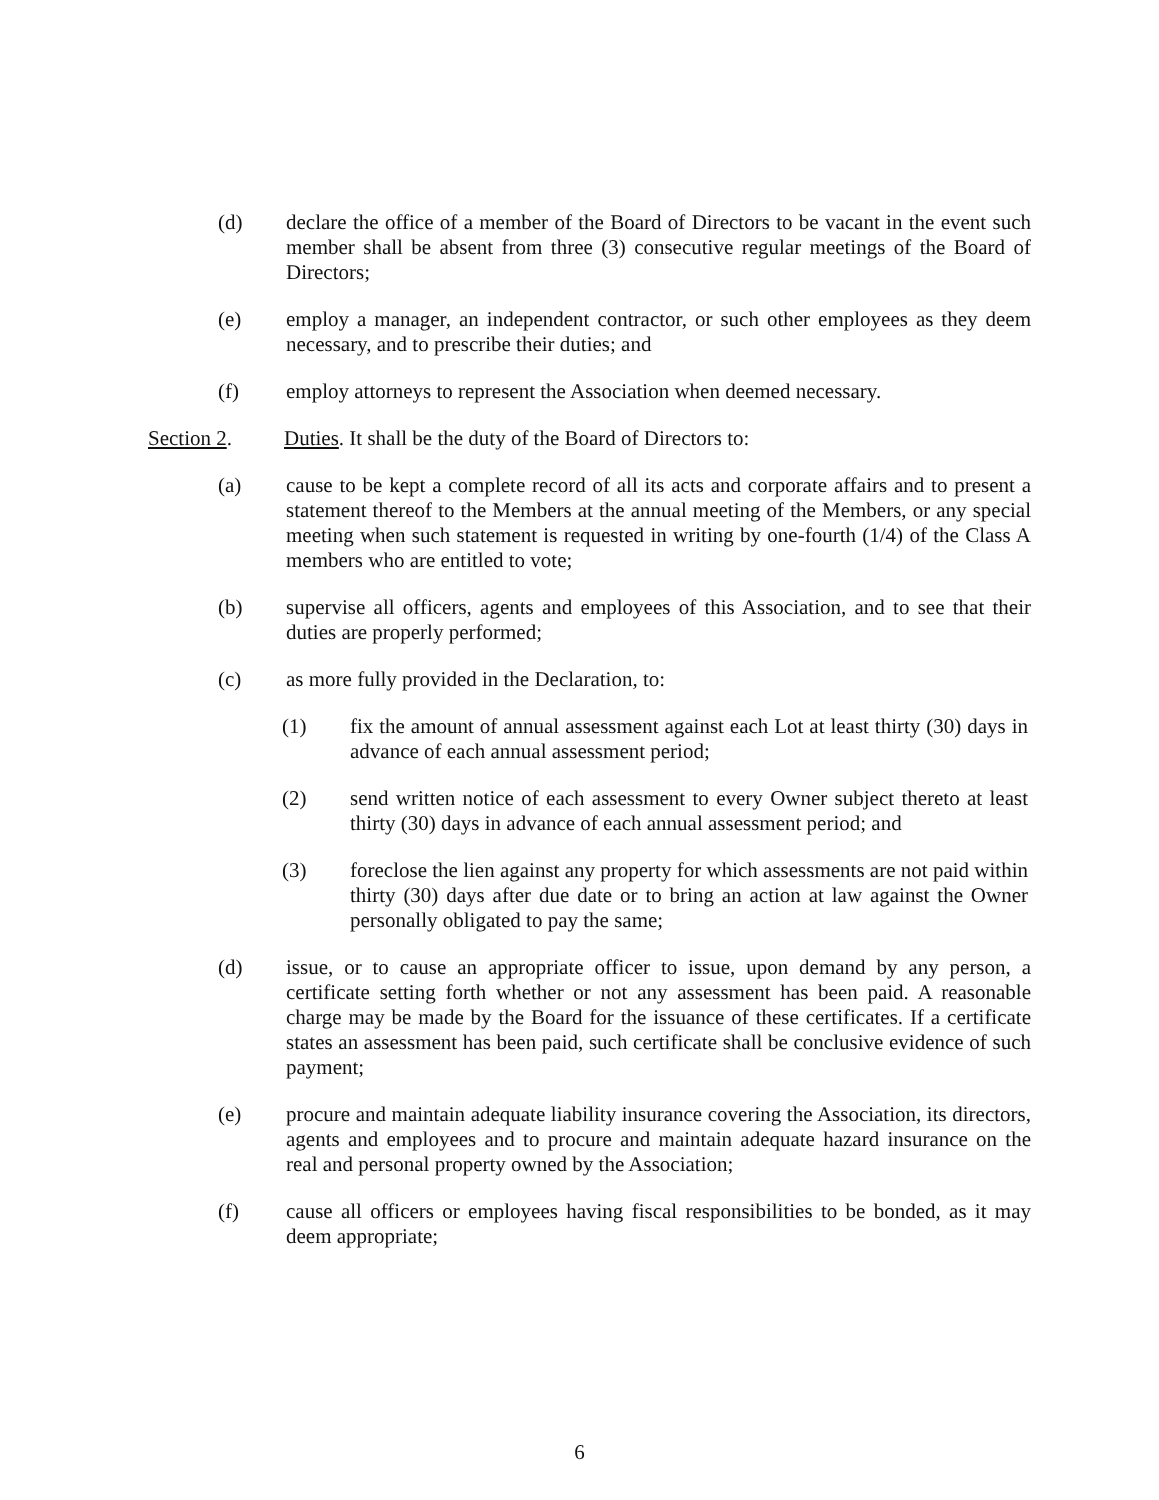(d) declare the office of a member of the Board of Directors to be vacant in the event such member shall be absent from three (3) consecutive regular meetings of the Board of Directors;
(e) employ a manager, an independent contractor, or such other employees as they deem necessary, and to prescribe their duties; and
(f) employ attorneys to represent the Association when deemed necessary.
Section 2. Duties. It shall be the duty of the Board of Directors to:
(a) cause to be kept a complete record of all its acts and corporate affairs and to present a statement thereof to the Members at the annual meeting of the Members, or any special meeting when such statement is requested in writing by one-fourth (1/4) of the Class A members who are entitled to vote;
(b) supervise all officers, agents and employees of this Association, and to see that their duties are properly performed;
(c) as more fully provided in the Declaration, to:
(1) fix the amount of annual assessment against each Lot at least thirty (30) days in advance of each annual assessment period;
(2) send written notice of each assessment to every Owner subject thereto at least thirty (30) days in advance of each annual assessment period; and
(3) foreclose the lien against any property for which assessments are not paid within thirty (30) days after due date or to bring an action at law against the Owner personally obligated to pay the same;
(d) issue, or to cause an appropriate officer to issue, upon demand by any person, a certificate setting forth whether or not any assessment has been paid. A reasonable charge may be made by the Board for the issuance of these certificates. If a certificate states an assessment has been paid, such certificate shall be conclusive evidence of such payment;
(e) procure and maintain adequate liability insurance covering the Association, its directors, agents and employees and to procure and maintain adequate hazard insurance on the real and personal property owned by the Association;
(f) cause all officers or employees having fiscal responsibilities to be bonded, as it may deem appropriate;
6